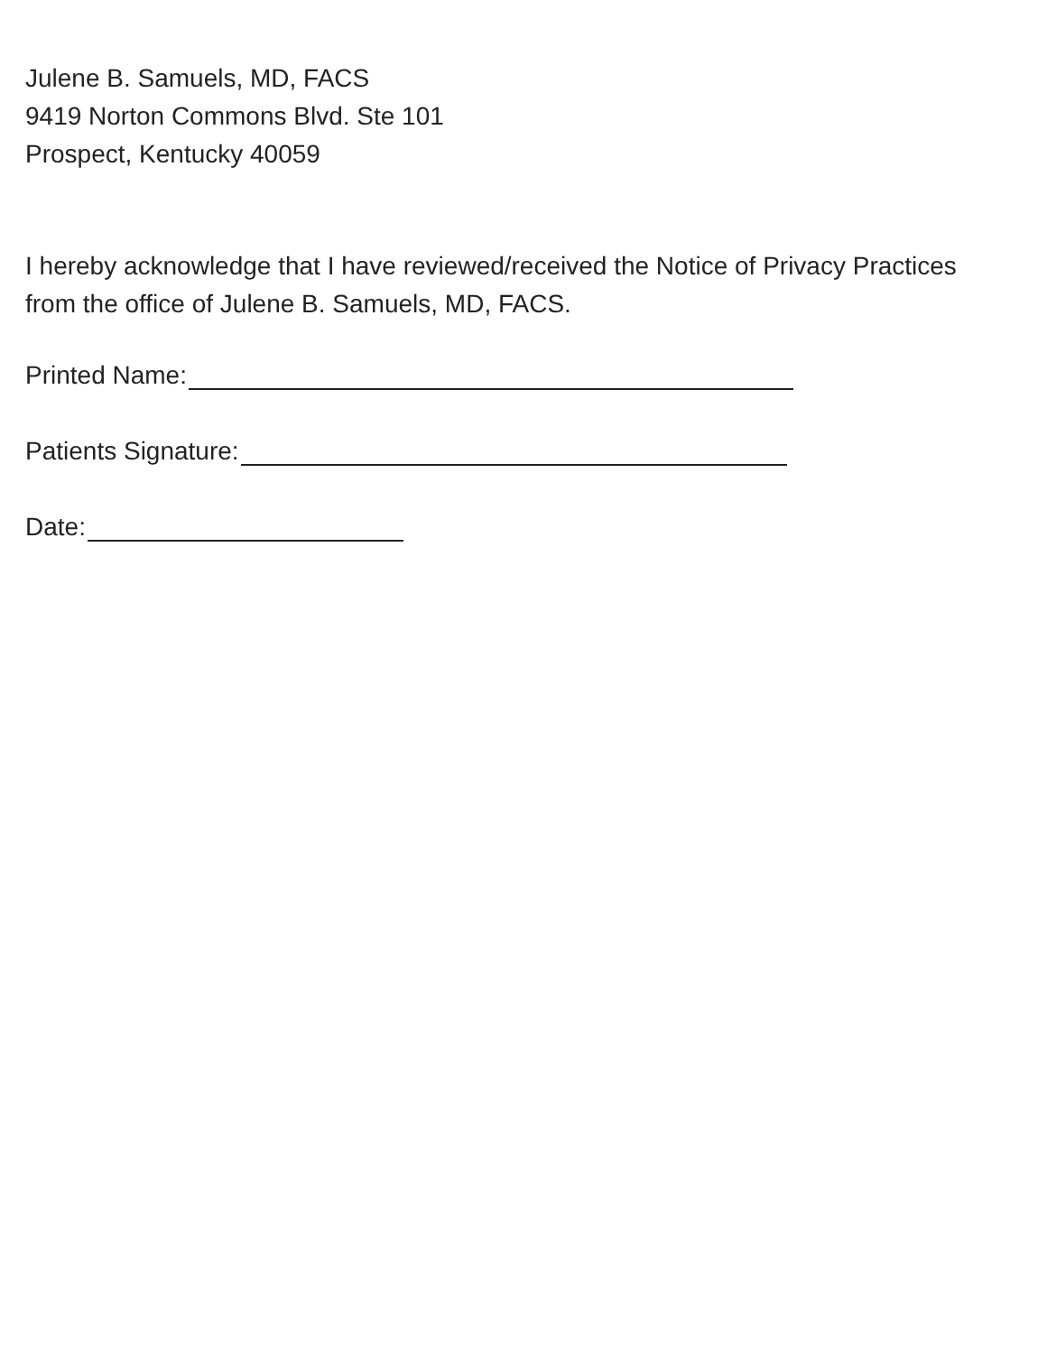Julene B. Samuels, MD, FACS
9419 Norton Commons Blvd. Ste 101
Prospect, Kentucky 40059
I hereby acknowledge that I have reviewed/received the Notice of Privacy Practices from the office of Julene B. Samuels, MD, FACS.
Printed Name:
Patients Signature:
Date: